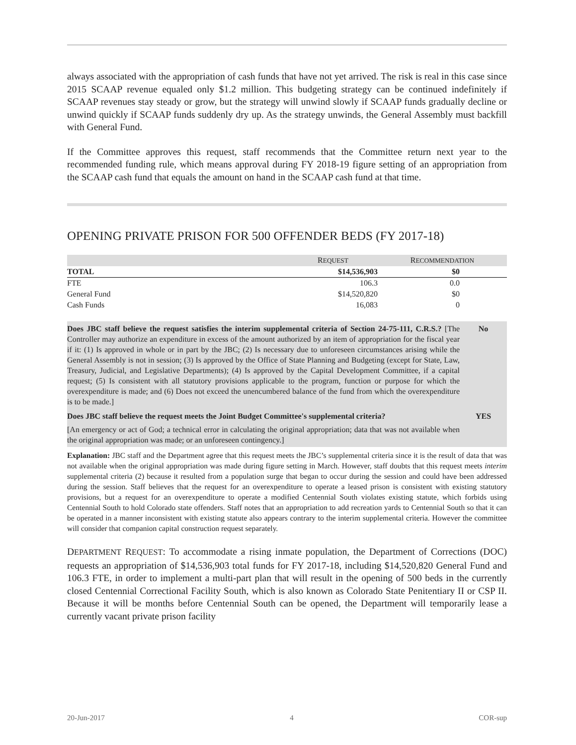always associated with the appropriation of cash funds that have not yet arrived. The risk is real in this case since 2015 SCAAP revenue equaled only $1.2 million. This budgeting strategy can be continued indefinitely if SCAAP revenues stay steady or grow, but the strategy will unwind slowly if SCAAP funds gradually decline or unwind quickly if SCAAP funds suddenly dry up. As the strategy unwinds, the General Assembly must backfill with General Fund.
If the Committee approves this request, staff recommends that the Committee return next year to the recommended funding rule, which means approval during FY 2018-19 figure setting of an appropriation from the SCAAP cash fund that equals the amount on hand in the SCAAP cash fund at that time.
OPENING PRIVATE PRISON FOR 500 OFFENDER BEDS (FY 2017-18)
| | R EQUEST | R ECOMMENDATION |
| --- | --- | --- |
| TOTAL | $14,536,903 | $0 |
| FTE | 106.3 | 0.0 |
| General Fund | $14,520,820 | $0 |
| Cash Funds | 16,083 | 0 |
Does JBC staff believe the request satisfies the interim supplemental criteria of Section 24-75-111, C.R.S.? [The Controller may authorize an expenditure in excess of the amount authorized by an item of appropriation for the fiscal year if it: (1) Is approved in whole or in part by the JBC; (2) Is necessary due to unforeseen circumstances arising while the General Assembly is not in session; (3) Is approved by the Office of State Planning and Budgeting (except for State, Law, Treasury, Judicial, and Legislative Departments); (4) Is approved by the Capital Development Committee, if a capital request; (5) Is consistent with all statutory provisions applicable to the program, function or purpose for which the overexpenditure is made; and (6) Does not exceed the unencumbered balance of the fund from which the overexpenditure is to be made.]
No
Does JBC staff believe the request meets the Joint Budget Committee's supplemental criteria?
[An emergency or act of God; a technical error in calculating the original appropriation; data that was not available when the original appropriation was made; or an unforeseen contingency.]
YES
Explanation: JBC staff and the Department agree that this request meets the JBC’s supplemental criteria since it is the result of data that was not available when the original appropriation was made during figure setting in March. However, staff doubts that this request meets interim supplemental criteria (2) because it resulted from a population surge that began to occur during the session and could have been addressed during the session. Staff believes that the request for an overexpenditure to operate a leased prison is consistent with existing statutory provisions, but a request for an overexpenditure to operate a modified Centennial South violates existing statute, which forbids using Centennial South to hold Colorado state offenders. Staff notes that an appropriation to add recreation yards to Centennial South so that it can be operated in a manner inconsistent with existing statute also appears contrary to the interim supplemental criteria. However the committee will consider that companion capital construction request separately.
DEPARTMENT REQUEST: To accommodate a rising inmate population, the Department of Corrections (DOC) requests an appropriation of $14,536,903 total funds for FY 2017-18, including $14,520,820 General Fund and 106.3 FTE, in order to implement a multi-part plan that will result in the opening of 500 beds in the currently closed Centennial Correctional Facility South, which is also known as Colorado State Penitentiary II or CSP II. Because it will be months before Centennial South can be opened, the Department will temporarily lease a currently vacant private prison facility
20-Jun-2017 4 COR-sup